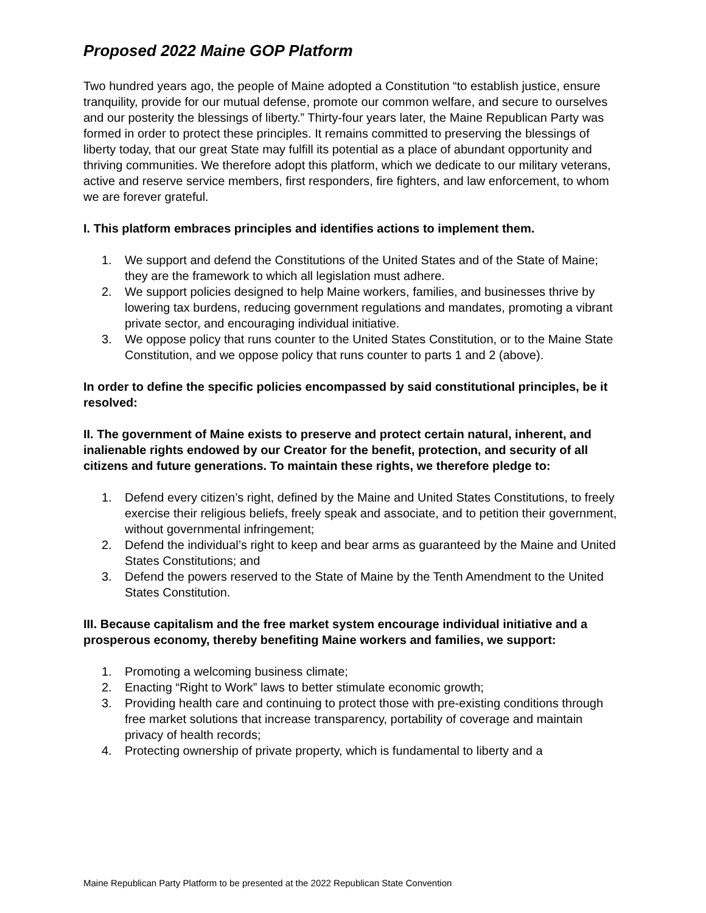Proposed 2022 Maine GOP Platform
Two hundred years ago, the people of Maine adopted a Constitution “to establish justice, ensure tranquility, provide for our mutual defense, promote our common welfare, and secure to ourselves and our posterity the blessings of liberty.” Thirty-four years later, the Maine Republican Party was formed in order to protect these principles. It remains committed to preserving the blessings of liberty today, that our great State may fulfill its potential as a place of abundant opportunity and thriving communities. We therefore adopt this platform, which we dedicate to our military veterans, active and reserve service members, first responders, fire fighters, and law enforcement, to whom we are forever grateful.
I. This platform embraces principles and identifies actions to implement them.
1. We support and defend the Constitutions of the United States and of the State of Maine; they are the framework to which all legislation must adhere.
2. We support policies designed to help Maine workers, families, and businesses thrive by lowering tax burdens, reducing government regulations and mandates, promoting a vibrant private sector, and encouraging individual initiative.
3. We oppose policy that runs counter to the United States Constitution, or to the Maine State Constitution, and we oppose policy that runs counter to parts 1 and 2 (above).
In order to define the specific policies encompassed by said constitutional principles, be it resolved:
II. The government of Maine exists to preserve and protect certain natural, inherent, and inalienable rights endowed by our Creator for the benefit, protection, and security of all citizens and future generations. To maintain these rights, we therefore pledge to:
1. Defend every citizen’s right, defined by the Maine and United States Constitutions, to freely exercise their religious beliefs, freely speak and associate, and to petition their government, without governmental infringement;
2. Defend the individual’s right to keep and bear arms as guaranteed by the Maine and United States Constitutions; and
3. Defend the powers reserved to the State of Maine by the Tenth Amendment to the United States Constitution.
III. Because capitalism and the free market system encourage individual initiative and a prosperous economy, thereby benefiting Maine workers and families, we support:
1. Promoting a welcoming business climate;
2. Enacting “Right to Work” laws to better stimulate economic growth;
3. Providing health care and continuing to protect those with pre-existing conditions through free market solutions that increase transparency, portability of coverage and maintain privacy of health records;
4. Protecting ownership of private property, which is fundamental to liberty and a
Maine Republican Party Platform to be presented at the 2022 Republican State Convention